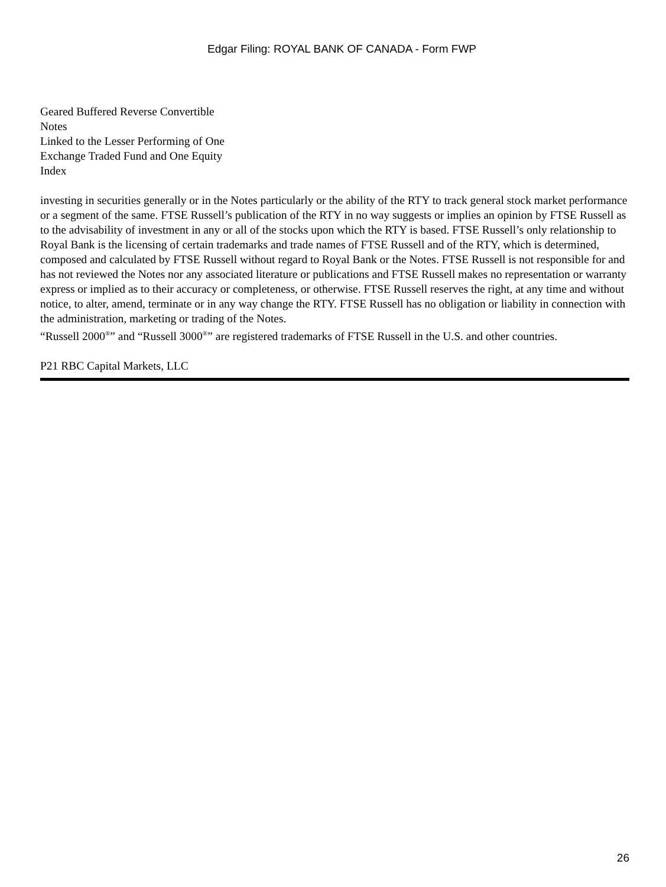Edgar Filing: ROYAL BANK OF CANADA - Form FWP
Geared Buffered Reverse Convertible
Notes
Linked to the Lesser Performing of One
Exchange Traded Fund and One Equity
Index
investing in securities generally or in the Notes particularly or the ability of the RTY to track general stock market performance or a segment of the same. FTSE Russell’s publication of the RTY in no way suggests or implies an opinion by FTSE Russell as to the advisability of investment in any or all of the stocks upon which the RTY is based. FTSE Russell’s only relationship to Royal Bank is the licensing of certain trademarks and trade names of FTSE Russell and of the RTY, which is determined, composed and calculated by FTSE Russell without regard to Royal Bank or the Notes. FTSE Russell is not responsible for and has not reviewed the Notes nor any associated literature or publications and FTSE Russell makes no representation or warranty express or implied as to their accuracy or completeness, or otherwise. FTSE Russell reserves the right, at any time and without notice, to alter, amend, terminate or in any way change the RTY. FTSE Russell has no obligation or liability in connection with the administration, marketing or trading of the Notes.
“Russell 2000<sup>®</sup>” and “Russell 3000<sup>®</sup>” are registered trademarks of FTSE Russell in the U.S. and other countries.
P21 RBC Capital Markets, LLC
26